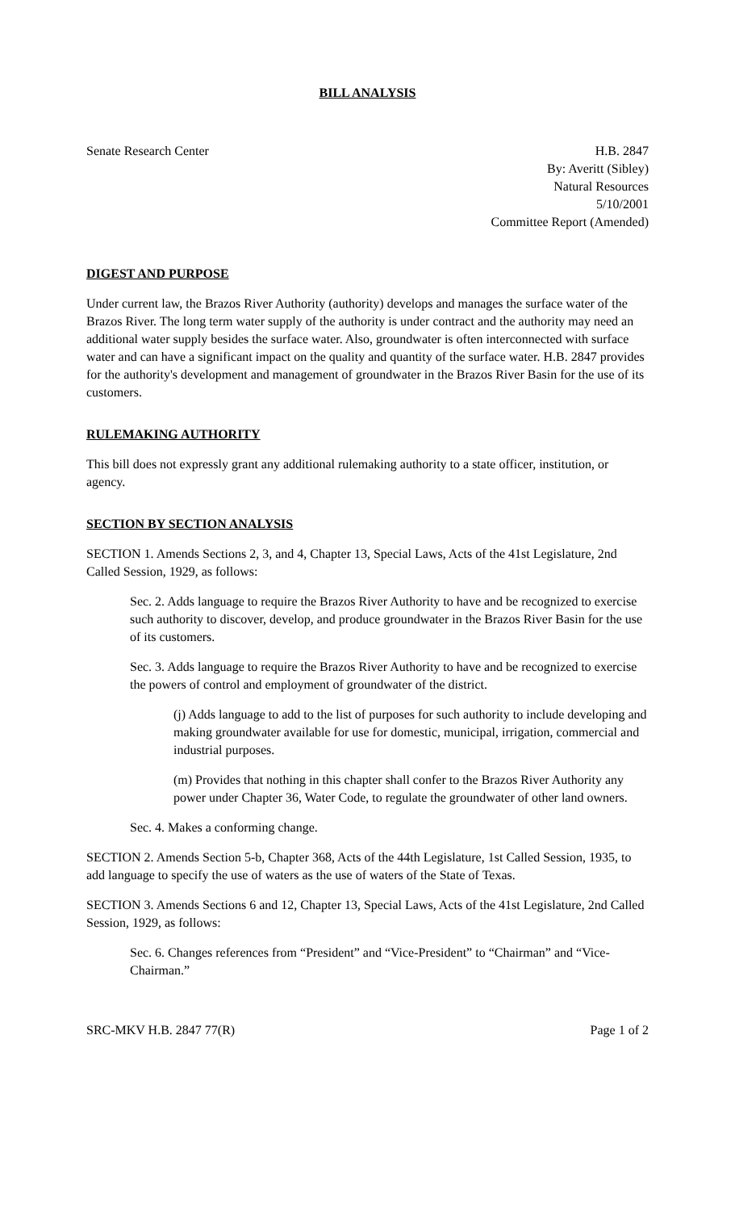BILL ANALYSIS
Senate Research Center H.B. 2847
By: Averitt (Sibley)
Natural Resources
5/10/2001
Committee Report (Amended)
DIGEST AND PURPOSE
Under current law, the Brazos River Authority (authority) develops and manages the surface water of the Brazos River. The long term water supply of the authority is under contract and the authority may need an additional water supply besides the surface water. Also, groundwater is often interconnected with surface water and can have a significant impact on the quality and quantity of the surface water. H.B. 2847 provides for the authority's development and management of groundwater in the Brazos River Basin for the use of its customers.
RULEMAKING AUTHORITY
This bill does not expressly grant any additional rulemaking authority to a state officer, institution, or agency.
SECTION BY SECTION ANALYSIS
SECTION 1. Amends Sections 2, 3, and 4, Chapter 13, Special Laws, Acts of the 41st Legislature, 2nd Called Session, 1929, as follows:
Sec. 2. Adds language to require the Brazos River Authority to have and be recognized to exercise such authority to discover, develop, and produce groundwater in the Brazos River Basin for the use of its customers.
Sec. 3. Adds language to require the Brazos River Authority to have and be recognized to exercise the powers of control and employment of groundwater of the district.
(j) Adds language to add to the list of purposes for such authority to include developing and making groundwater available for use for domestic, municipal, irrigation, commercial and industrial purposes.
(m) Provides that nothing in this chapter shall confer to the Brazos River Authority any power under Chapter 36, Water Code, to regulate the groundwater of other land owners.
Sec. 4. Makes a conforming change.
SECTION 2. Amends Section 5-b, Chapter 368, Acts of the 44th Legislature, 1st Called Session, 1935, to add language to specify the use of waters as the use of waters of the State of Texas.
SECTION 3. Amends Sections 6 and 12, Chapter 13, Special Laws, Acts of the 41st Legislature, 2nd Called Session, 1929, as follows:
Sec. 6. Changes references from “President” and “Vice-President” to “Chairman” and “Vice-Chairman.”
SRC-MKV H.B. 2847 77(R) Page 1 of 2